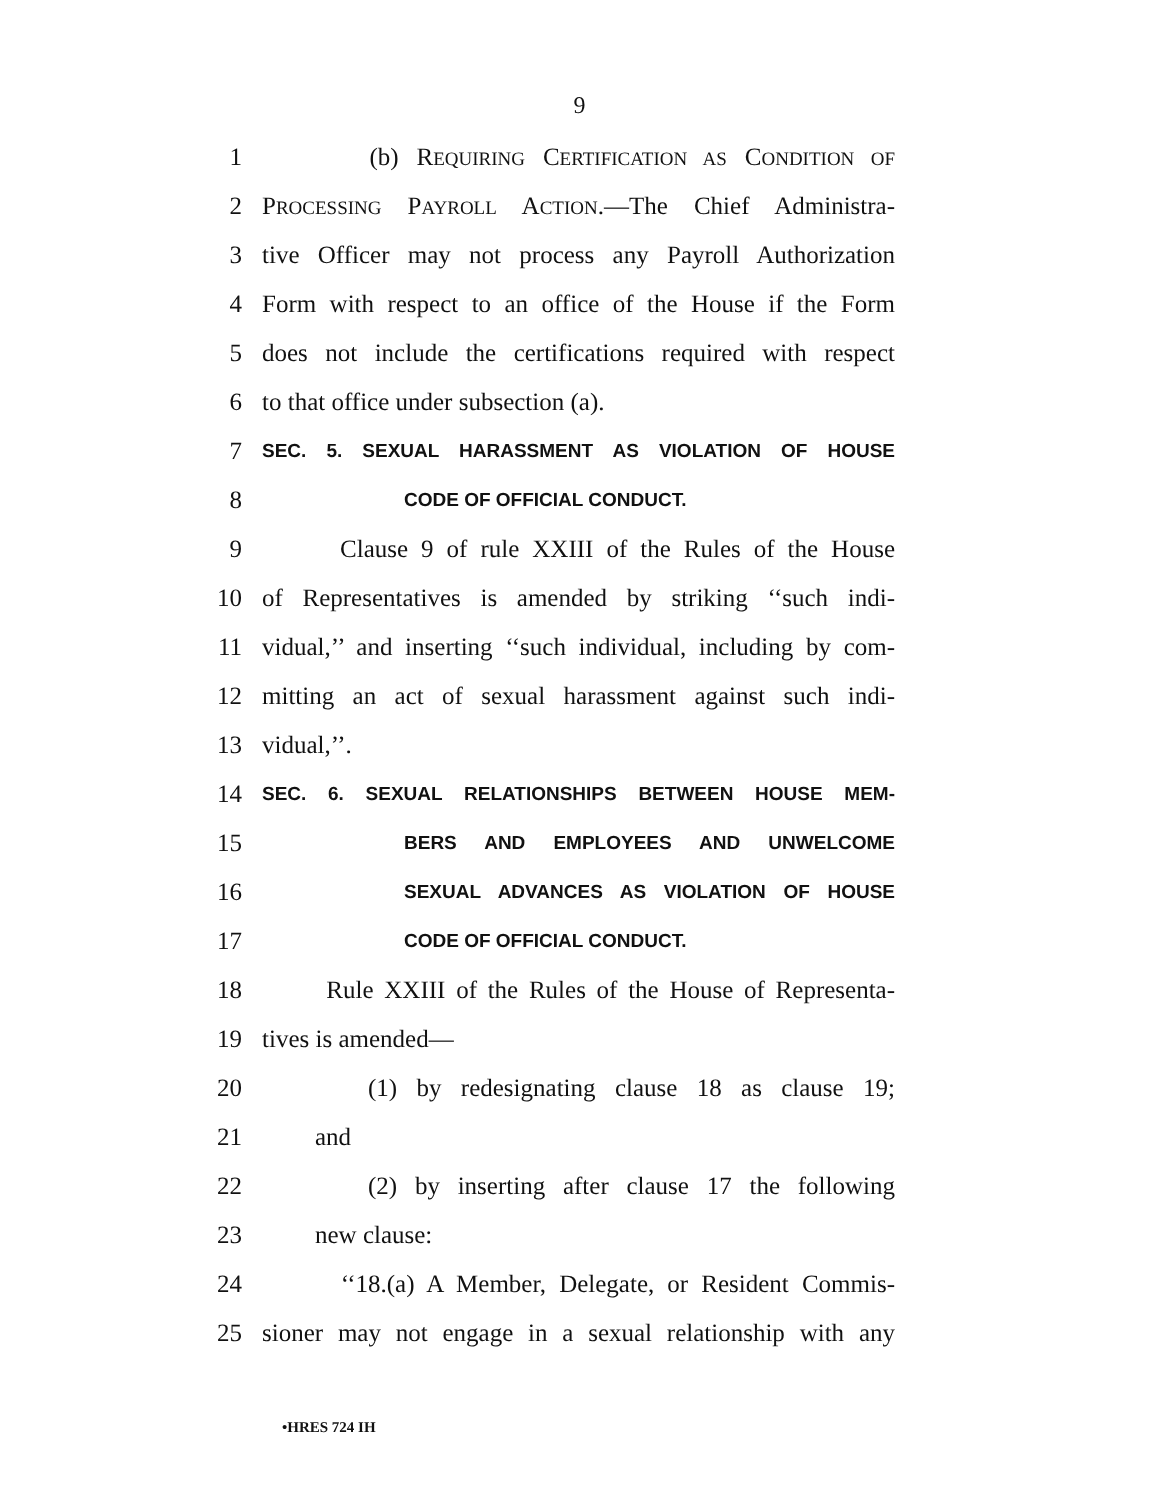9
1 (b) REQUIRING CERTIFICATION AS CONDITION OF
2 PROCESSING PAYROLL ACTION.—The Chief Administra-
3 tive Officer may not process any Payroll Authorization
4 Form with respect to an office of the House if the Form
5 does not include the certifications required with respect
6 to that office under subsection (a).
7 SEC. 5. SEXUAL HARASSMENT AS VIOLATION OF HOUSE
8 CODE OF OFFICIAL CONDUCT.
9 Clause 9 of rule XXIII of the Rules of the House
10 of Representatives is amended by striking ‘‘such indi-
11 vidual,’’ and inserting ‘‘such individual, including by com-
12 mitting an act of sexual harassment against such indi-
13 vidual,’’.
14 SEC. 6. SEXUAL RELATIONSHIPS BETWEEN HOUSE MEM-
15 BERS AND EMPLOYEES AND UNWELCOME
16 SEXUAL ADVANCES AS VIOLATION OF HOUSE
17 CODE OF OFFICIAL CONDUCT.
18 Rule XXIII of the Rules of the House of Representa-
19 tives is amended—
20 (1) by redesignating clause 18 as clause 19;
21 and
22 (2) by inserting after clause 17 the following
23 new clause:
24 ‘‘18.(a) A Member, Delegate, or Resident Commis-
25 sioner may not engage in a sexual relationship with any
•HRES 724 IH